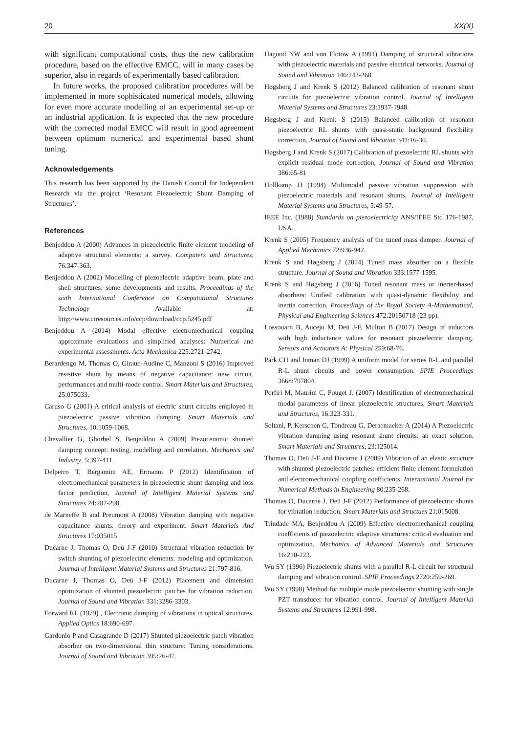20 XX(X)
with significant computational costs, thus the new calibration procedure, based on the effective EMCC, will in many cases be superior, also in regards of experimentally based calibration.
In future works, the proposed calibration procedures will be implemented in more sophisticated numerical models, allowing for even more accurate modelling of an experimental set-up or an industrial application. It is expected that the new procedure with the corrected modal EMCC will result in good agreement between optimum numerical and experimental based shunt tuning.
Acknowledgements
This research has been supported by the Danish Council for Independent Research via the project ‘Resonant Piezoelectric Shunt Damping of Structures’.
References
Benjeddou A (2000) Advances in piezoelectric finite element modeling of adaptive structural elements: a survey. Computers and Structures, 76:347-363.
Benjeddou A (2002) Modelling of piezoelectric adaptive beam, plate and shell structures: some developments and results. Proceedings of the sixth International Conference on Computational Structures Technology Available at: http://www.ctresources.info/ccp/download/ccp.5245.pdf
Benjeddou A (2014) Modal effective electromechanical coupling approximate evaluations and simplified analyses: Numerical and experimental assessments. Acta Mechanica 225:2721-2742.
Berardengo M, Thomas O, Giraud-Audine C, Manzoni S (2016) Improved resistive shunt by means of negative capacitance: new circuit, performances and multi-mode control. Smart Materials and Structures, 25:075033.
Caruso G (2001) A critical analysis of electric shunt circuits employed in piezoelectric passive vibration damping. Smart Materials and Structures, 10:1059-1068.
Chevallier G, Ghorbel S, Benjeddou A (2009) Piezoceramic shunted damping concept: testing, modelling and correlation. Mechanics and Industry, 5:397-411.
Delperro T, Bergamini AE, Ermanni P (2012) Identification of electromechanical parameters in piezoelectric shunt damping and loss factor prediction, Journal of Intelligent Material Systems and Structures 24:287-298.
de Marneffe B and Preumont A (2008) Vibration damping with negative capacitance shunts: theory and experiment. Smart Materials And Structures 17:035015
Ducarne J, Thomas O, Deü J-F (2010) Structural vibration reduction by switch shunting of piezoelectric elements: modeling and optimization. Journal of Intelligent Material Systems and Structures 21:797-816.
Ducarne J, Thomas O, Deü J-F (2012) Placement and dimension optimization of shunted piezoelectric patches for vibration reduction. Journal of Sound and Vibration 331:3286-3303.
Forward RL (1979) , Electronic damping of vibrations in optical structures. Applied Optics 18:690-697.
Gardonio P and Casagrande D (2017) Shunted piezoelectric patch vibration absorber on two-dimensional thin structure: Tuning considerations. Journal of Sound and Vibration 395:26-47.
Hagood NW and von Flotow A (1991) Damping of structural vibrations with piezoelectric materials and passive electrical networks. Journal of Sound and Vibration 146:243-268.
Høgsberg J and Krenk S (2012) Balanced calibration of resonant shunt circuits for piezoelectric vibration control. Journal of Intelligent Material Systems and Structures 23:1937-1948.
Høgsberg J and Krenk S (2015) Balanced calibration of resonant piezoelectric RL shunts with quasi-static background flexibility correction. Journal of Sound and Vibration 341:16-30.
Høgsberg J and Krenk S (2017) Calibration of piezoelectric RL shunts with explicit residual mode correction, Journal of Sound and Vibration 386:65-81
Hollkamp JJ (1994) Multimodal passive vibration suppression with piezoelectric materials and resonant shunts, Journal of Intelligent Material Systems and Structures, 5:49-57.
IEEE Inc. (1988) Standards on piezoelectricity ANS/IEEE Std 176-1987, USA.
Krenk S (2005) Frequency analysis of the tuned mass damper. Journal of Applied Mechanics 72:936-942.
Krenk S and Høgsberg J (2014) Tuned mass absorber on a flexible structure. Journal of Sound and Vibration 333:1577-1595.
Krenk S and Høgsberg J (2016) Tuned resonant mass or inerter-based absorbers: Unified calibration with quasi-dynamic flexibility and inertia correction. Proceedings of the Royal Society A-Mathematical, Physical and Engineering Sciences 472:20150718 (23 pp).
Lossouarn B, Aucejo M, Deü J-F, Multon B (2017) Design of inductors with high inductance values for resonant piezoelectric damping. Sensors and Actuators A: Physical 259:68-76.
Park CH and Inman DJ (1999) A uniform model for series R-L and parallel R-L shunt circuits and power consumption. SPIE Proceedings 3668:797804.
Porfiri M, Maurini C, Pouget J. (2007) Identification of electromechanical modal parameters of linear piezoelectric structures, Smart Materials and Structures, 16:323-331.
Soltani, P, Kerschen G, Tondreau G, Deraemaeker A (2014) A Piezoelectric vibration damping using resonant shunt circuits: an exact solution. Smart Materials and Structures, 23:125014.
Thomas O, Deü J-F and Ducarne J (2009) Vibration of an elastic structure with shunted piezoelectric patches: efficient finite element formulation and electromechanical coupling coefficients. International Journal for Numerical Methods in Engineering 80:235-268.
Thomas O, Ducarne J, Deü J-F (2012) Performance of piezoelectric shunts for vibration reduction. Smart Materials and Structues 21:015008.
Trindade MA, Benjeddou A (2009) Effective electromechanical coupling coefficients of piezoelectric adaptive structures: critical evaluation and optimization. Mechanics of Advanced Materials and Structures 16:210-223.
Wu SY (1996) Piezoelectric shunts with a parallel R-L circuit for structural damping and vibration control. SPIE Proceedings 2720:259-269.
Wu SY (1998) Method for multiple mode piezoelectric shunting with single PZT transducer for vibration control. Journal of Intelligent Material Systems and Structures 12:991-998.